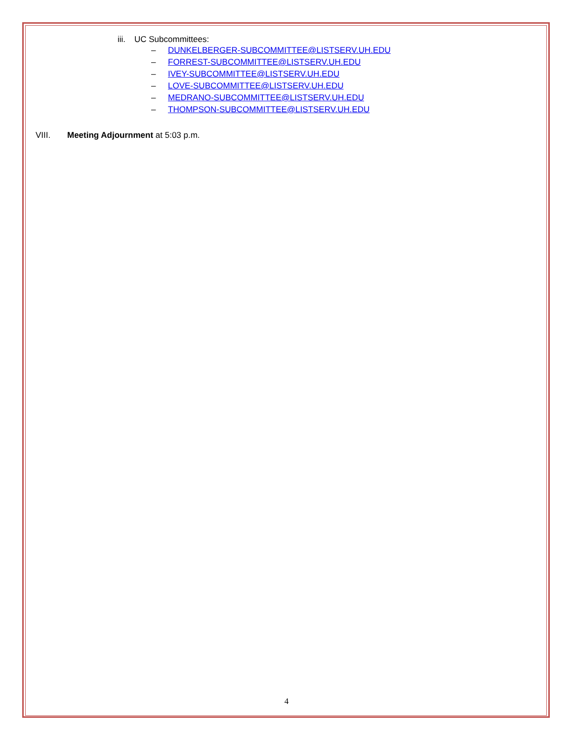iii. UC Subcommittees:
– DUNKELBERGER-SUBCOMMITTEE@LISTSERV.UH.EDU
– FORREST-SUBCOMMITTEE@LISTSERV.UH.EDU
– IVEY-SUBCOMMITTEE@LISTSERV.UH.EDU
– LOVE-SUBCOMMITTEE@LISTSERV.UH.EDU
– MEDRANO-SUBCOMMITTEE@LISTSERV.UH.EDU
– THOMPSON-SUBCOMMITTEE@LISTSERV.UH.EDU
VIII. Meeting Adjournment at 5:03 p.m.
4